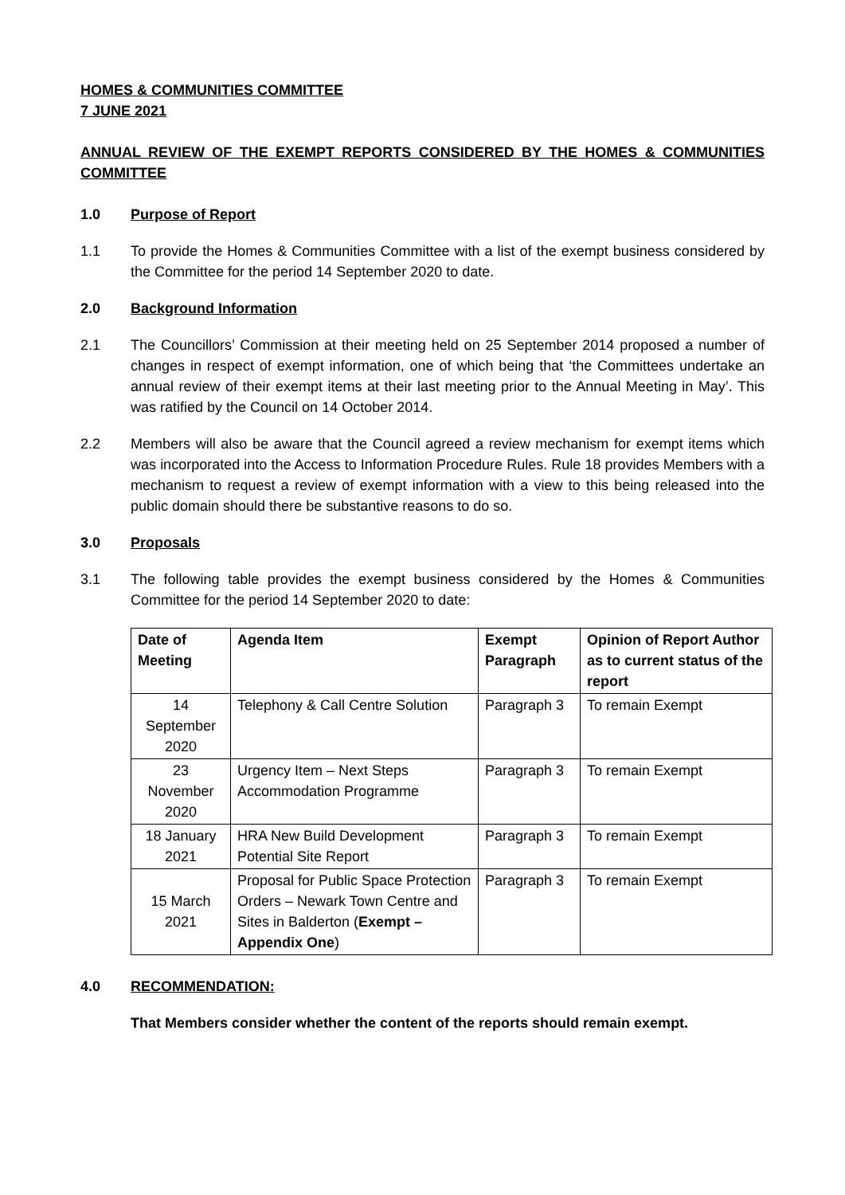HOMES & COMMUNITIES COMMITTEE
7 JUNE 2021
ANNUAL REVIEW OF THE EXEMPT REPORTS CONSIDERED BY THE HOMES & COMMUNITIES COMMITTEE
1.0 Purpose of Report
1.1 To provide the Homes & Communities Committee with a list of the exempt business considered by the Committee for the period 14 September 2020 to date.
2.0 Background Information
2.1 The Councillors’ Commission at their meeting held on 25 September 2014 proposed a number of changes in respect of exempt information, one of which being that ‘the Committees undertake an annual review of their exempt items at their last meeting prior to the Annual Meeting in May’. This was ratified by the Council on 14 October 2014.
2.2 Members will also be aware that the Council agreed a review mechanism for exempt items which was incorporated into the Access to Information Procedure Rules. Rule 18 provides Members with a mechanism to request a review of exempt information with a view to this being released into the public domain should there be substantive reasons to do so.
3.0 Proposals
3.1 The following table provides the exempt business considered by the Homes & Communities Committee for the period 14 September 2020 to date:
| Date of Meeting | Agenda Item | Exempt Paragraph | Opinion of Report Author as to current status of the report |
| --- | --- | --- | --- |
| 14 September 2020 | Telephony & Call Centre Solution | Paragraph 3 | To remain Exempt |
| 23 November 2020 | Urgency Item – Next Steps Accommodation Programme | Paragraph 3 | To remain Exempt |
| 18 January 2021 | HRA New Build Development Potential Site Report | Paragraph 3 | To remain Exempt |
| 15 March 2021 | Proposal for Public Space Protection Orders – Newark Town Centre and Sites in Balderton ( Exempt – Appendix One ) | Paragraph 3 | To remain Exempt |
4.0 RECOMMENDATION:
That Members consider whether the content of the reports should remain exempt.